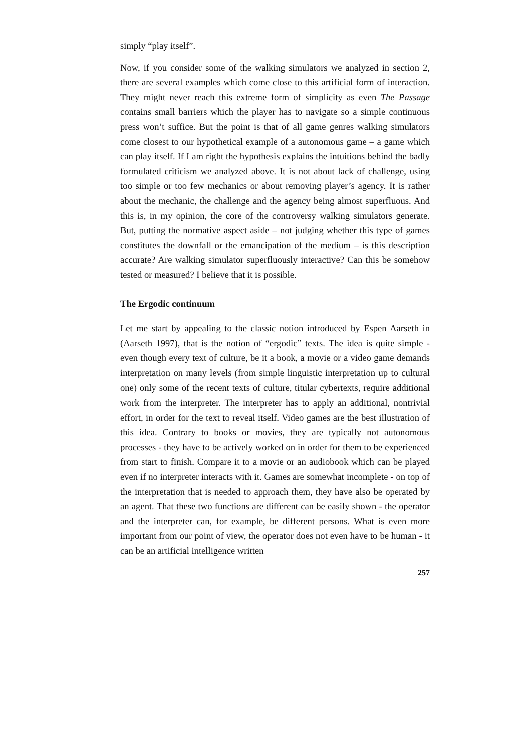simply “play itself”.
Now, if you consider some of the walking simulators we analyzed in section 2, there are several examples which come close to this artificial form of interaction. They might never reach this extreme form of simplicity as even The Passage contains small barriers which the player has to navigate so a simple continuous press won’t suffice. But the point is that of all game genres walking simulators come closest to our hypothetical example of a autonomous game – a game which can play itself. If I am right the hypothesis explains the intuitions behind the badly formulated criticism we analyzed above. It is not about lack of challenge, using too simple or too few mechanics or about removing player’s agency. It is rather about the mechanic, the challenge and the agency being almost superfluous. And this is, in my opinion, the core of the controversy walking simulators generate. But, putting the normative aspect aside – not judging whether this type of games constitutes the downfall or the emancipation of the medium – is this description accurate? Are walking simulator superfluously interactive? Can this be somehow tested or measured? I believe that it is possible.
The Ergodic continuum
Let me start by appealing to the classic notion introduced by Espen Aarseth in (Aarseth 1997), that is the notion of “ergodic” texts. The idea is quite simple - even though every text of culture, be it a book, a movie or a video game demands interpretation on many levels (from simple linguistic interpretation up to cultural one) only some of the recent texts of culture, titular cybertexts, require additional work from the interpreter. The interpreter has to apply an additional, nontrivial effort, in order for the text to reveal itself. Video games are the best illustration of this idea. Contrary to books or movies, they are typically not autonomous processes - they have to be actively worked on in order for them to be experienced from start to finish. Compare it to a movie or an audiobook which can be played even if no interpreter interacts with it. Games are somewhat incomplete - on top of the interpretation that is needed to approach them, they have also be operated by an agent. That these two functions are different can be easily shown - the operator and the interpreter can, for example, be different persons. What is even more important from our point of view, the operator does not even have to be human - it can be an artificial intelligence written
257